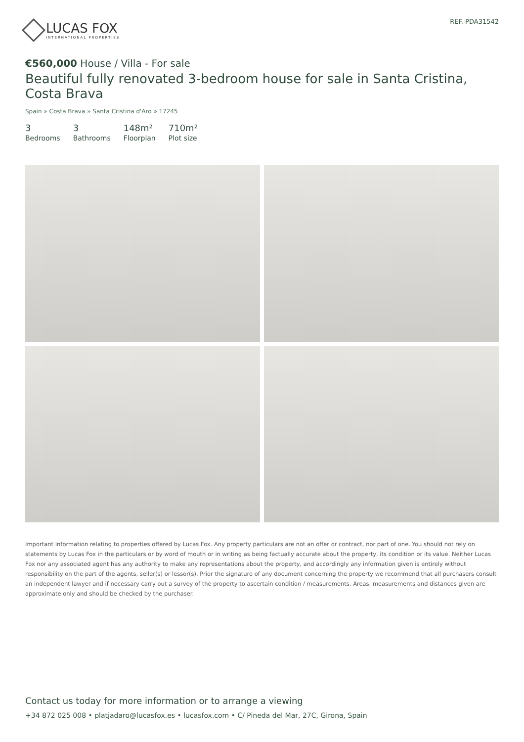LUCAS FOX
INTERNATIONAL PROPERTIES
REF. PDA31542
€560,000 House / Villa - For sale
Beautiful fully renovated 3-bedroom house for sale in Santa Cristina, Costa Brava
Spain » Costa Brava » Santa Cristina d'Aro » 17245
3
Bedrooms
3
Bathrooms
148m²
Floorplan
710m²
Plot size
Important Information relating to properties offered by Lucas Fox. Any property particulars are not an offer or contract, nor part of one. You should not rely on statements by Lucas Fox in the particulars or by word of mouth or in writing as being factually accurate about the property, its condition or its value. Neither Lucas Fox nor any associated agent has any authority to make any representations about the property, and accordingly any information given is entirely without responsibility on the part of the agents, seller(s) or lessor(s). Prior the signature of any document concerning the property we recommend that all purchasers consult an independent lawyer and if necessary carry out a survey of the property to ascertain condition / measurements. Areas, measurements and distances given are approximate only and should be checked by the purchaser.
Contact us today for more information or to arrange a viewing
+34 872 025 008 • platjadaro@lucasfox.es • lucasfox.com • C/ Pineda del Mar, 27C, Girona, Spain